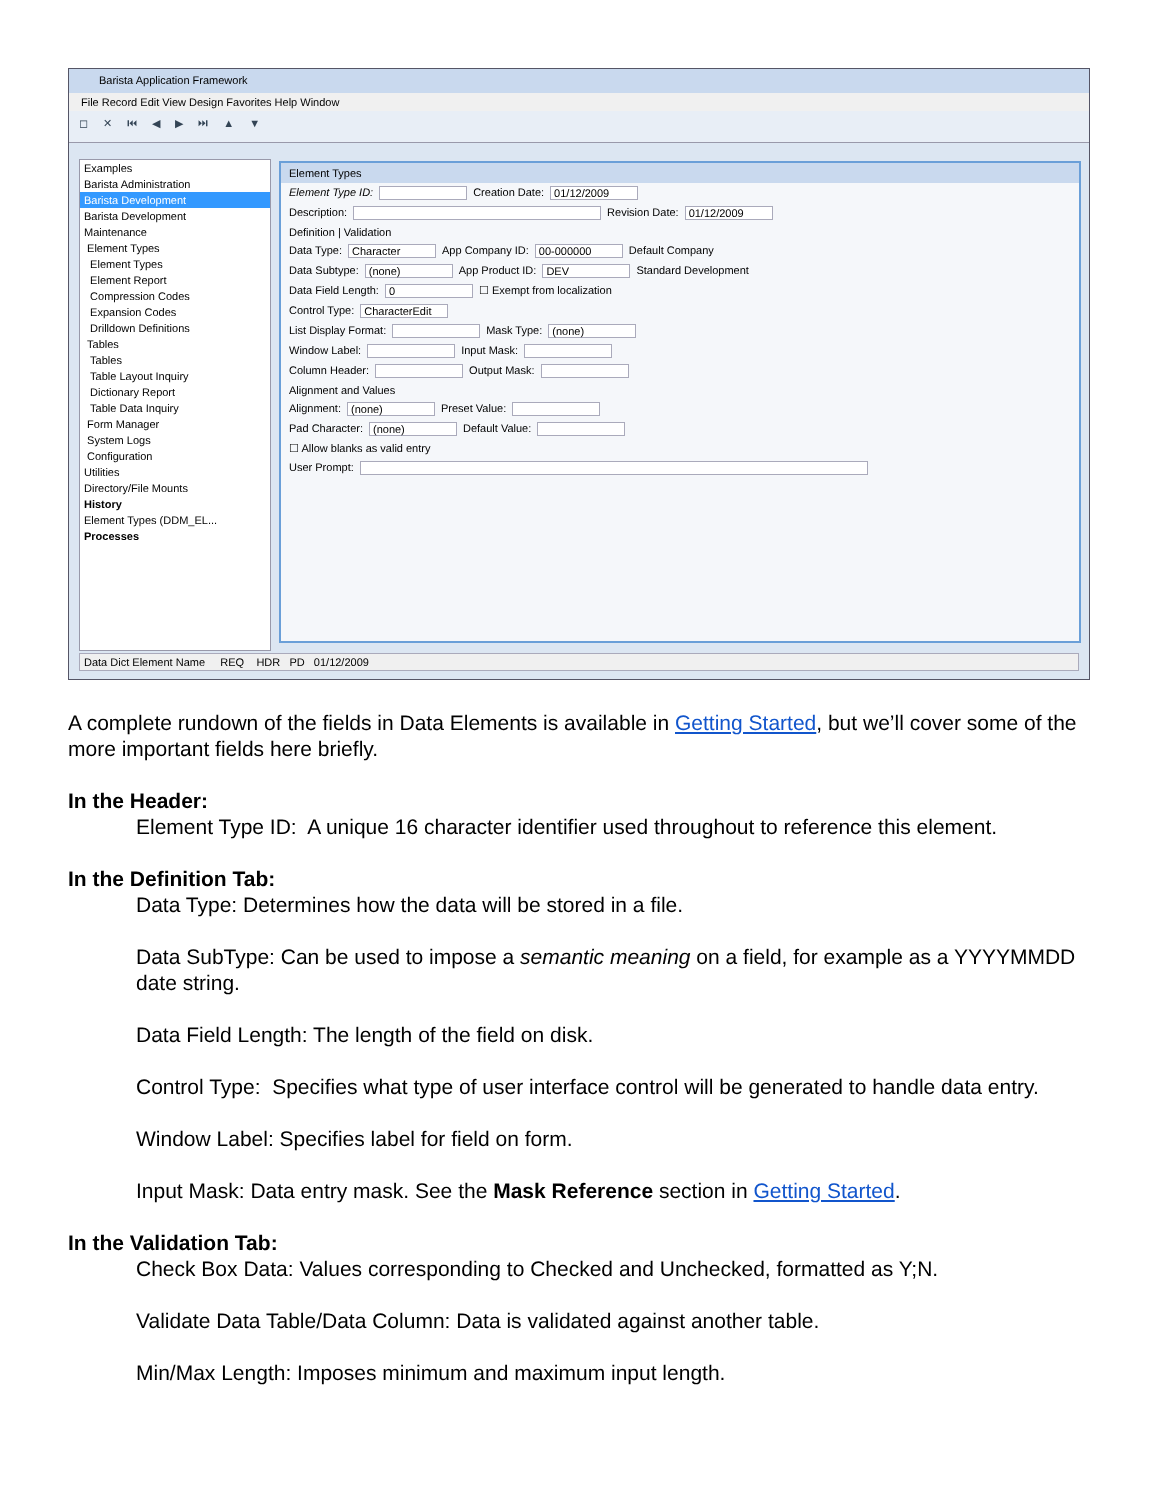Barista Application Framework
File Record Edit View Design Favorites Help Window
◻ ✕ ⏮ ◀ ▶ ⏭ ▲ ▼
Examples
Barista Administration
Barista Development
Barista Development
Maintenance
Element Types
Element Types
Element Report
Compression Codes
Expansion Codes
Drilldown Definitions
Tables
Tables
Table Layout Inquiry
Dictionary Report
Table Data Inquiry
Form Manager
System Logs
Configuration
Utilities
Directory/File Mounts
History
Element Types (DDM_EL...
Processes
Element Types
Element Type ID: Creation Date: 01/12/2009
Description: Revision Date: 01/12/2009
Definition | Validation
Data Type: Character App Company ID: 00-000000 Default Company
Data Subtype: (none) App Product ID: DEV Standard Development
Data Field Length: 0 ☐ Exempt from localization
Control Type: CharacterEdit
List Display Format: Mask Type: (none)
Window Label: Input Mask:
Column Header: Output Mask:
Alignment and Values
Alignment: (none) Preset Value:
Pad Character: (none) Default Value:
☐ Allow blanks as valid entry
User Prompt:
Data Dict Element Name REQ HDR PD 01/12/2009
A complete rundown of the fields in Data Elements is available in Getting Started, but we’ll cover some of the more important fields here briefly.
In the Header:
Element Type ID: A unique 16 character identifier used throughout to reference this element.
In the Definition Tab:
Data Type: Determines how the data will be stored in a file.
Data SubType: Can be used to impose a semantic meaning on a field, for example as a YYYYMMDD date string.
Data Field Length: The length of the field on disk.
Control Type: Specifies what type of user interface control will be generated to handle data entry.
Window Label: Specifies label for field on form.
Input Mask: Data entry mask. See the Mask Reference section in Getting Started.
In the Validation Tab:
Check Box Data: Values corresponding to Checked and Unchecked, formatted as Y;N.
Validate Data Table/Data Column: Data is validated against another table.
Min/Max Length: Imposes minimum and maximum input length.